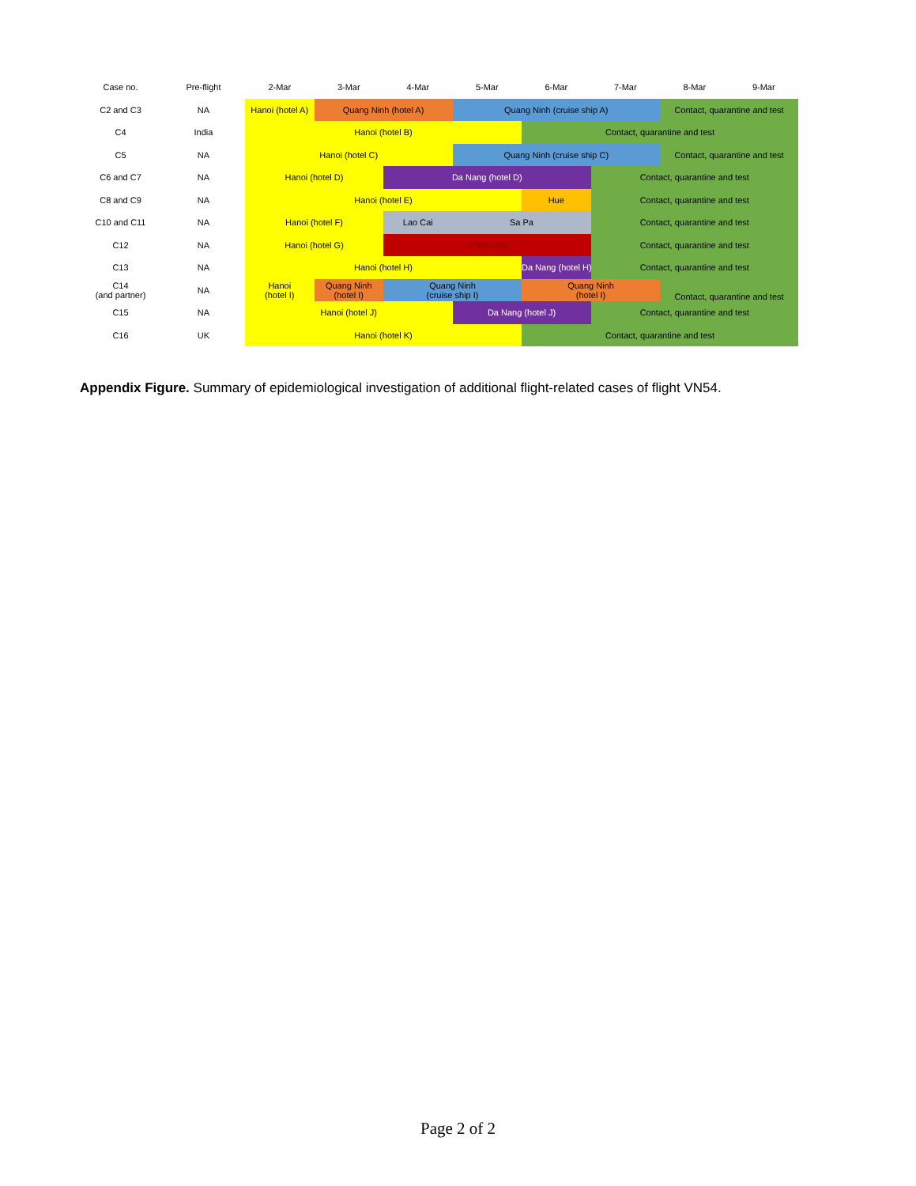| Case no. | Pre-flight | 2-Mar | 3-Mar | 4-Mar | 5-Mar | 6-Mar | 7-Mar | 8-Mar | 9-Mar |
| --- | --- | --- | --- | --- | --- | --- | --- | --- | --- |
| C2 and C3 | NA | Hanoi (hotel A) | Quang Ninh (hotel A) | | Quang Ninh (cruise ship A) | | | Contact, quarantine and test | |
| C4 | India | Hanoi (hotel B) | | | | Contact, quarantine and test | | | |
| C5 | NA | Hanoi (hotel C) | | | Quang Ninh (cruise ship C) | | | Contact, quarantine and test | |
| C6 and C7 | NA | Hanoi (hotel D) | | Da Nang (hotel D) | | | Contact, quarantine and test | | |
| C8 and C9 | NA | Hanoi (hotel E) | | | | Hue | Contact, quarantine and test | | |
| C10 and C11 | NA | Hanoi (hotel F) | | Lao Cai | Sa Pa | | Contact, quarantine and test | | |
| C12 | NA | Hanoi (hotel G) | | Cambodia | | | Contact, quarantine and test | | |
| C13 | NA | Hanoi (hotel H) | | | | Da Nang (hotel H) | Contact, quarantine and test | | |
| C14 (and partner) | NA | Hanoi (hotel I) | Quang Ninh (hotel I) | Quang Ninh (cruise ship I) | | Quang Ninh (hotel I) | | Contact, quarantine and test | |
| C15 | NA | Hanoi (hotel J) | | | Da Nang (hotel J) | | Contact, quarantine and test | | |
| C16 | UK | Hanoi (hotel K) | | | | Contact, quarantine and test | | | |
Appendix Figure. Summary of epidemiological investigation of additional flight-related cases of flight VN54.
Page 2 of 2